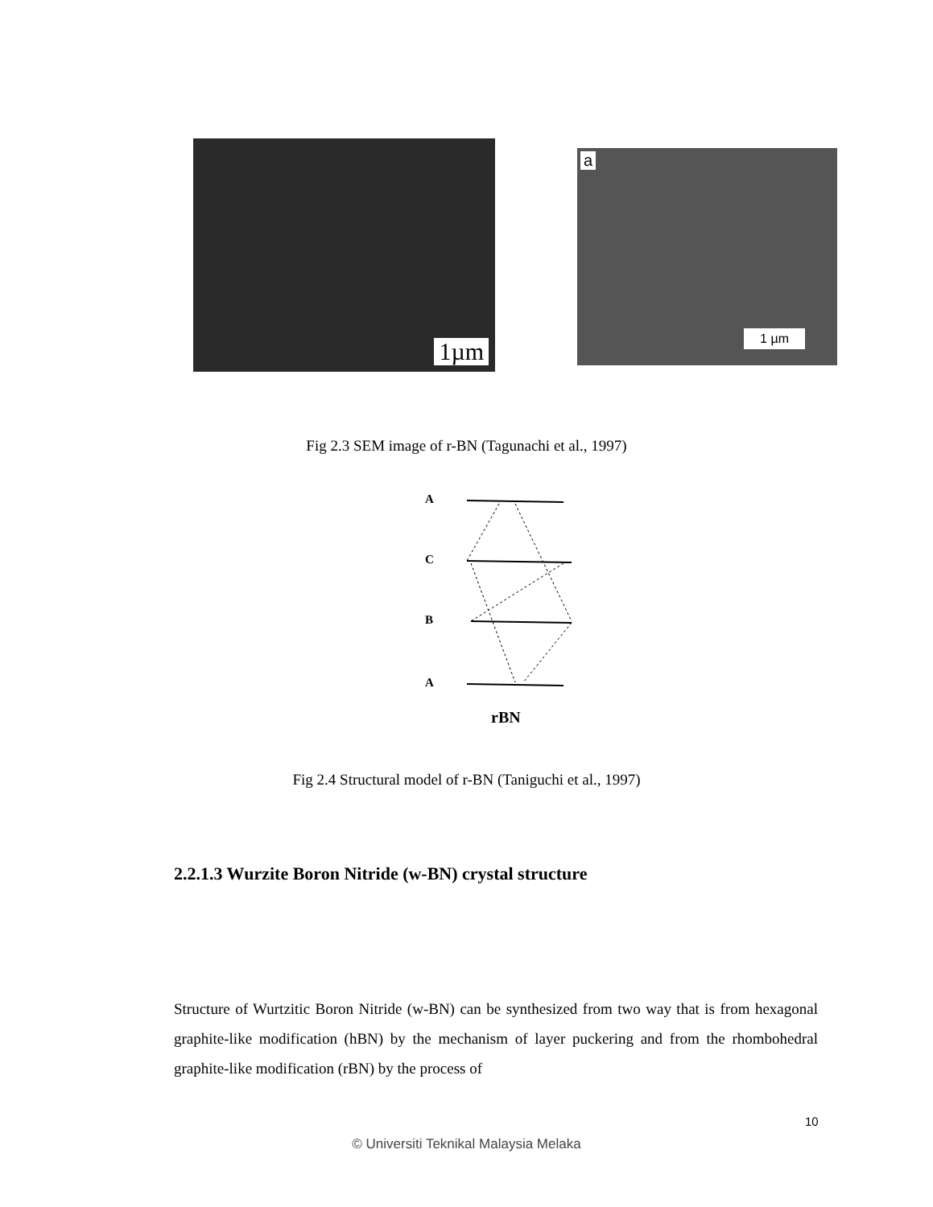1µm
a
1 µm
Fig 2.3 SEM image of r-BN (Tagunachi et al., 1997)
A
C
B
A
rBN
Fig 2.4 Structural model of r-BN (Taniguchi et al., 1997)
2.2.1.3 Wurzite Boron Nitride (w-BN) crystal structure
Structure of Wurtzitic Boron Nitride (w-BN) can be synthesized from two way that is from hexagonal graphite-like modification (hBN) by the mechanism of layer puckering and from the rhombohedral graphite-like modification (rBN) by the process of
10
© Universiti Teknikal Malaysia Melaka